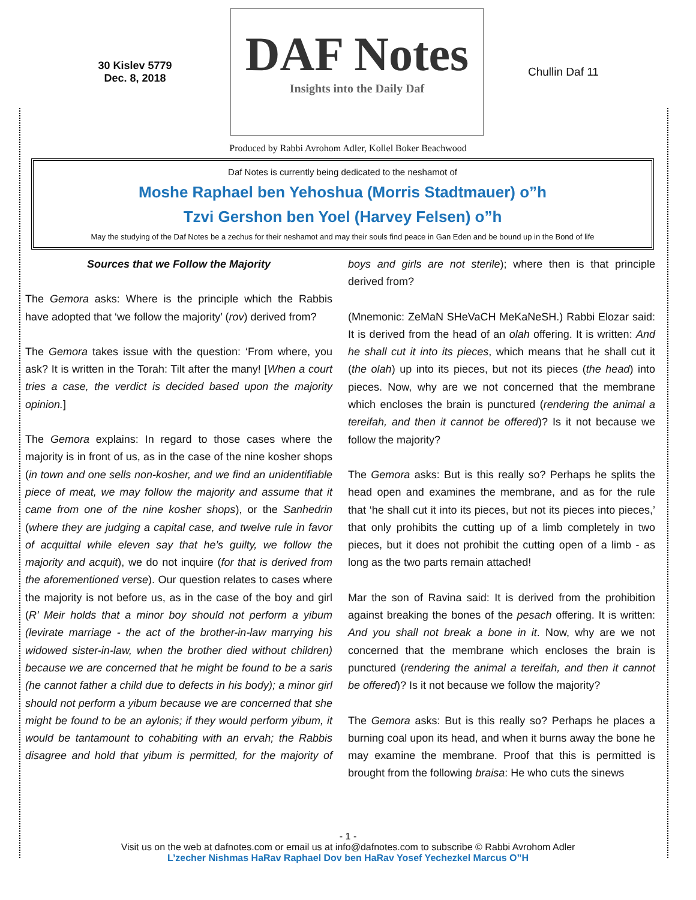30 Kislev 5779
Dec. 8, 2018
DAF Notes
Insights into the Daily Daf
Chullin Daf 11
Produced by Rabbi Avrohom Adler, Kollel Boker Beachwood
Daf Notes is currently being dedicated to the neshamot of
Moshe Raphael ben Yehoshua (Morris Stadtmauer) o”h
Tzvi Gershon ben Yoel (Harvey Felsen) o”h
May the studying of the Daf Notes be a zechus for their neshamot and may their souls find peace in Gan Eden and be bound up in the Bond of life
Sources that we Follow the Majority
The Gemora asks: Where is the principle which the Rabbis have adopted that ‘we follow the majority’ (rov) derived from?
The Gemora takes issue with the question: ‘From where, you ask? It is written in the Torah: Tilt after the many! [When a court tries a case, the verdict is decided based upon the majority opinion.]
The Gemora explains: In regard to those cases where the majority is in front of us, as in the case of the nine kosher shops (in town and one sells non-kosher, and we find an unidentifiable piece of meat, we may follow the majority and assume that it came from one of the nine kosher shops), or the Sanhedrin (where they are judging a capital case, and twelve rule in favor of acquittal while eleven say that he’s guilty, we follow the majority and acquit), we do not inquire (for that is derived from the aforementioned verse). Our question relates to cases where the majority is not before us, as in the case of the boy and girl (R’ Meir holds that a minor boy should not perform a yibum (levirate marriage - the act of the brother-in-law marrying his widowed sister-in-law, when the brother died without children) because we are concerned that he might be found to be a saris (he cannot father a child due to defects in his body); a minor girl should not perform a yibum because we are concerned that she might be found to be an aylonis; if they would perform yibum, it would be tantamount to cohabiting with an ervah; the Rabbis disagree and hold that yibum is permitted, for the majority of boys and girls are not sterile); where then is that principle derived from?
(Mnemonic: ZeMaN SHeVaCH MeKaNeSH.) Rabbi Elozar said: It is derived from the head of an olah offering. It is written: And he shall cut it into its pieces, which means that he shall cut it (the olah) up into its pieces, but not its pieces (the head) into pieces. Now, why are we not concerned that the membrane which encloses the brain is punctured (rendering the animal a tereifah, and then it cannot be offered)? Is it not because we follow the majority?
The Gemora asks: But is this really so? Perhaps he splits the head open and examines the membrane, and as for the rule that ‘he shall cut it into its pieces, but not its pieces into pieces,’ that only prohibits the cutting up of a limb completely in two pieces, but it does not prohibit the cutting open of a limb - as long as the two parts remain attached!
Mar the son of Ravina said: It is derived from the prohibition against breaking the bones of the pesach offering. It is written: And you shall not break a bone in it. Now, why are we not concerned that the membrane which encloses the brain is punctured (rendering the animal a tereifah, and then it cannot be offered)? Is it not because we follow the majority?
The Gemora asks: But is this really so? Perhaps he places a burning coal upon its head, and when it burns away the bone he may examine the membrane. Proof that this is permitted is brought from the following braisa: He who cuts the sinews
- 1 -
Visit us on the web at dafnotes.com or email us at info@dafnotes.com to subscribe © Rabbi Avrohom Adler
L’zecher Nishmas HaRav Raphael Dov ben HaRav Yosef Yechezkel Marcus O”H